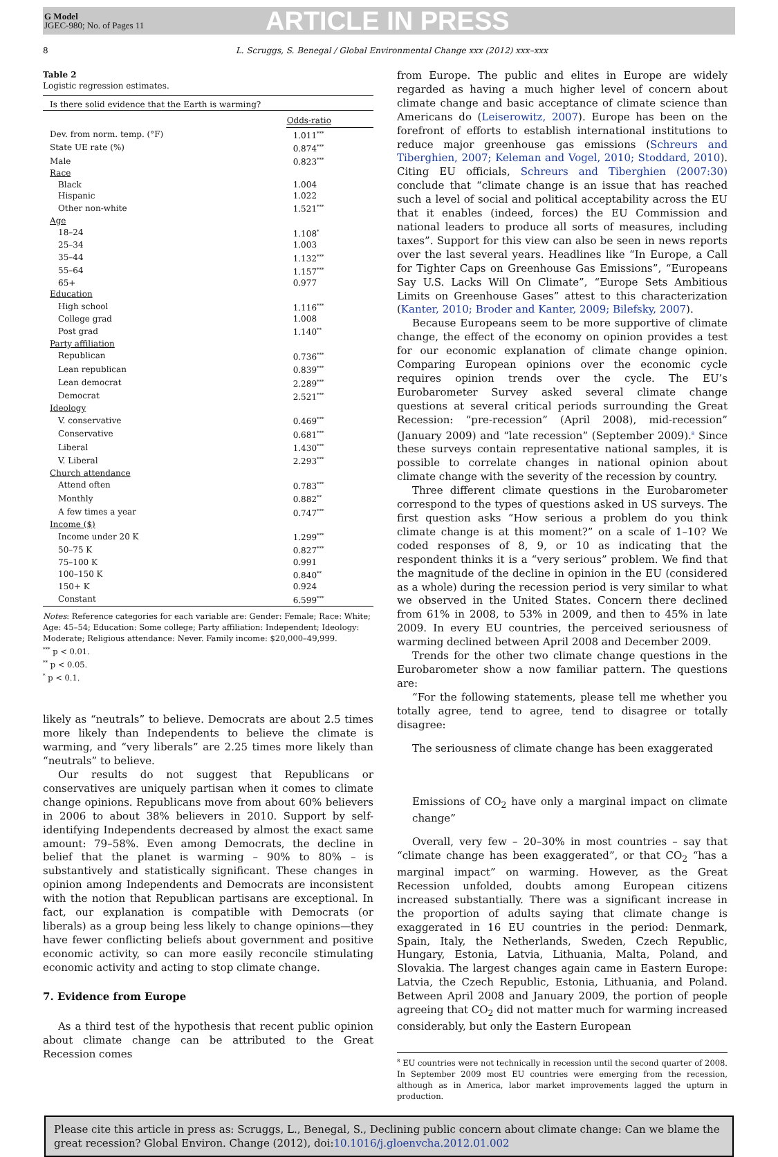G Model
JGEC-980; No. of Pages 11
ARTICLE IN PRESS
8 L. Scruggs, S. Benegal / Global Environmental Change xxx (2012) xxx–xxx
Table 2
Logistic regression estimates.
| Is there solid evidence that the Earth is warming? | |
| | Odds-ratio |
| Dev. from norm. temp. (°F) | 1.011<sup>***</sup> |
| State UE rate (%) | 0.874<sup>***</sup> |
| Male | 0.823<sup>***</sup> |
| Race | |
| Black | 1.004 |
| Hispanic | 1.022 |
| Other non-white | 1.521<sup>***</sup> |
| Age | |
| 18–24 | 1.108<sup>*</sup> |
| 25–34 | 1.003 |
| 35–44 | 1.132<sup>***</sup> |
| 55–64 | 1.157<sup>***</sup> |
| 65+ | 0.977 |
| Education | |
| High school | 1.116<sup>***</sup> |
| College grad | 1.008 |
| Post grad | 1.140<sup>**</sup> |
| Party affiliation | |
| Republican | 0.736<sup>***</sup> |
| Lean republican | 0.839<sup>***</sup> |
| Lean democrat | 2.289<sup>***</sup> |
| Democrat | 2.521<sup>***</sup> |
| Ideology | |
| V. conservative | 0.469<sup>***</sup> |
| Conservative | 0.681<sup>***</sup> |
| Liberal | 1.430<sup>***</sup> |
| V. Liberal | 2.293<sup>***</sup> |
| Church attendance | |
| Attend often | 0.783<sup>***</sup> |
| Monthly | 0.882<sup>**</sup> |
| A few times a year | 0.747<sup>***</sup> |
| Income ($) | |
| Income under 20 K | 1.299<sup>***</sup> |
| 50–75 K | 0.827<sup>***</sup> |
| 75–100 K | 0.991 |
| 100–150 K | 0.840<sup>**</sup> |
| 150+ K | 0.924 |
| Constant | 6.599<sup>***</sup> |
Notes: Reference categories for each variable are: Gender: Female; Race: White; Age: 45–54; Education: Some college; Party affiliation: Independent; Ideology: Moderate; Religious attendance: Never. Family income: $20,000–49,999.
<sup>***</sup> p < 0.01.
<sup>**</sup> p < 0.05.
<sup>*</sup> p < 0.1.
likely as “neutrals” to believe. Democrats are about 2.5 times more likely than Independents to believe the climate is warming, and “very liberals” are 2.25 times more likely than “neutrals” to believe.
Our results do not suggest that Republicans or conservatives are uniquely partisan when it comes to climate change opinions. Republicans move from about 60% believers in 2006 to about 38% believers in 2010. Support by self-identifying Independents decreased by almost the exact same amount: 79–58%. Even among Democrats, the decline in belief that the planet is warming – 90% to 80% – is substantively and statistically significant. These changes in opinion among Independents and Democrats are inconsistent with the notion that Republican partisans are exceptional. In fact, our explanation is compatible with Democrats (or liberals) as a group being less likely to change opinions—they have fewer conflicting beliefs about government and positive economic activity, so can more easily reconcile stimulating economic activity and acting to stop climate change.
7. Evidence from Europe
As a third test of the hypothesis that recent public opinion about climate change can be attributed to the Great Recession comes
from Europe. The public and elites in Europe are widely regarded as having a much higher level of concern about climate change and basic acceptance of climate science than Americans do (Leiserowitz, 2007). Europe has been on the forefront of efforts to establish international institutions to reduce major greenhouse gas emissions (Schreurs and Tiberghien, 2007; Keleman and Vogel, 2010; Stoddard, 2010). Citing EU officials, Schreurs and Tiberghien (2007:30) conclude that “climate change is an issue that has reached such a level of social and political acceptability across the EU that it enables (indeed, forces) the EU Commission and national leaders to produce all sorts of measures, including taxes”. Support for this view can also be seen in news reports over the last several years. Headlines like “In Europe, a Call for Tighter Caps on Greenhouse Gas Emissions”, “Europeans Say U.S. Lacks Will On Climate”, “Europe Sets Ambitious Limits on Greenhouse Gases” attest to this characterization (Kanter, 2010; Broder and Kanter, 2009; Bilefsky, 2007).
Because Europeans seem to be more supportive of climate change, the effect of the economy on opinion provides a test for our economic explanation of climate change opinion. Comparing European opinions over the economic cycle requires opinion trends over the cycle. The EU’s Eurobarometer Survey asked several climate change questions at several critical periods surrounding the Great Recession: “pre-recession” (April 2008), mid-recession” (January 2009) and “late recession” (September 2009).<sup>8</sup> Since these surveys contain representative national samples, it is possible to correlate changes in national opinion about climate change with the severity of the recession by country.
Three different climate questions in the Eurobarometer correspond to the types of questions asked in US surveys. The first question asks “How serious a problem do you think climate change is at this moment?” on a scale of 1–10? We coded responses of 8, 9, or 10 as indicating that the respondent thinks it is a “very serious” problem. We find that the magnitude of the decline in opinion in the EU (considered as a whole) during the recession period is very similar to what we observed in the United States. Concern there declined from 61% in 2008, to 53% in 2009, and then to 45% in late 2009. In every EU countries, the perceived seriousness of warming declined between April 2008 and December 2009.
Trends for the other two climate change questions in the Eurobarometer show a now familiar pattern. The questions are:
“For the following statements, please tell me whether you totally agree, tend to agree, tend to disagree or totally disagree:
The seriousness of climate change has been exaggerated
Emissions of CO<sub>2</sub> have only a marginal impact on climate change”
Overall, very few – 20–30% in most countries – say that “climate change has been exaggerated”, or that CO<sub>2</sub> “has a marginal impact” on warming. However, as the Great Recession unfolded, doubts among European citizens increased substantially. There was a significant increase in the proportion of adults saying that climate change is exaggerated in 16 EU countries in the period: Denmark, Spain, Italy, the Netherlands, Sweden, Czech Republic, Hungary, Estonia, Latvia, Lithuania, Malta, Poland, and Slovakia. The largest changes again came in Eastern Europe: Latvia, the Czech Republic, Estonia, Lithuania, and Poland. Between April 2008 and January 2009, the portion of people agreeing that CO<sub>2</sub> did not matter much for warming increased considerably, but only the Eastern European
<sup>8</sup> EU countries were not technically in recession until the second quarter of 2008. In September 2009 most EU countries were emerging from the recession, although as in America, labor market improvements lagged the upturn in production.
Please cite this article in press as: Scruggs, L., Benegal, S., Declining public concern about climate change: Can we blame the great recession? Global Environ. Change (2012), doi:10.1016/j.gloenvcha.2012.01.002